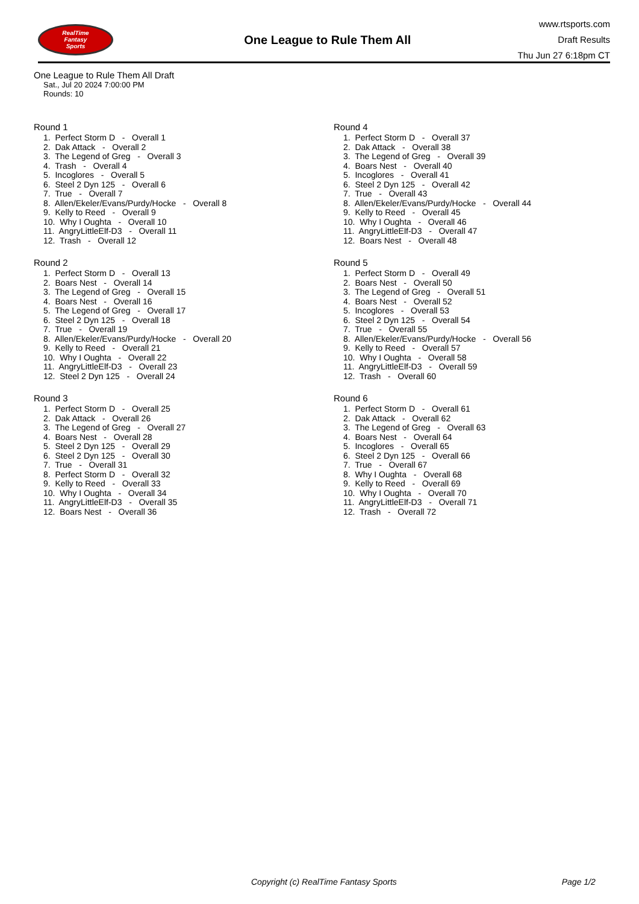RealTime
Fantasy
Sports
One League to Rule Them All
www.rtsports.com
Draft Results
Thu Jun 27 6:18pm CT
One League to Rule Them All Draft
Sat., Jul 20 2024 7:00:00 PM
Rounds: 10
Round 1
1. Perfect Storm D - Overall 1 2. Dak Attack - Overall 2 3. The Legend of Greg - Overall 3 4. Trash - Overall 4 5. Incoglores - Overall 5 6. Steel 2 Dyn 125 - Overall 6 7. True - Overall 7 8. Allen/Ekeler/Evans/Purdy/Hocke - Overall 8 9. Kelly to Reed - Overall 9 10. Why I Oughta - Overall 10 11. AngryLittleElf-D3 - Overall 11 12. Trash - Overall 12
Round 2
1. Perfect Storm D - Overall 13 2. Boars Nest - Overall 14 3. The Legend of Greg - Overall 15 4. Boars Nest - Overall 16 5. The Legend of Greg - Overall 17 6. Steel 2 Dyn 125 - Overall 18 7. True - Overall 19 8. Allen/Ekeler/Evans/Purdy/Hocke - Overall 20 9. Kelly to Reed - Overall 21 10. Why I Oughta - Overall 22 11. AngryLittleElf-D3 - Overall 23 12. Steel 2 Dyn 125 - Overall 24
Round 3
1. Perfect Storm D - Overall 25 2. Dak Attack - Overall 26 3. The Legend of Greg - Overall 27 4. Boars Nest - Overall 28 5. Steel 2 Dyn 125 - Overall 29 6. Steel 2 Dyn 125 - Overall 30 7. True - Overall 31 8. Perfect Storm D - Overall 32 9. Kelly to Reed - Overall 33 10. Why I Oughta - Overall 34 11. AngryLittleElf-D3 - Overall 35 12. Boars Nest - Overall 36
Round 4
1. Perfect Storm D - Overall 37 2. Dak Attack - Overall 38 3. The Legend of Greg - Overall 39 4. Boars Nest - Overall 40 5. Incoglores - Overall 41 6. Steel 2 Dyn 125 - Overall 42 7. True - Overall 43 8. Allen/Ekeler/Evans/Purdy/Hocke - Overall 44 9. Kelly to Reed - Overall 45 10. Why I Oughta - Overall 46 11. AngryLittleElf-D3 - Overall 47 12. Boars Nest - Overall 48
Round 5
1. Perfect Storm D - Overall 49 2. Boars Nest - Overall 50 3. The Legend of Greg - Overall 51 4. Boars Nest - Overall 52 5. Incoglores - Overall 53 6. Steel 2 Dyn 125 - Overall 54 7. True - Overall 55 8. Allen/Ekeler/Evans/Purdy/Hocke - Overall 56 9. Kelly to Reed - Overall 57 10. Why I Oughta - Overall 58 11. AngryLittleElf-D3 - Overall 59 12. Trash - Overall 60
Round 6
1. Perfect Storm D - Overall 61 2. Dak Attack - Overall 62 3. The Legend of Greg - Overall 63 4. Boars Nest - Overall 64 5. Incoglores - Overall 65 6. Steel 2 Dyn 125 - Overall 66 7. True - Overall 67 8. Why I Oughta - Overall 68 9. Kelly to Reed - Overall 69 10. Why I Oughta - Overall 70 11. AngryLittleElf-D3 - Overall 71 12. Trash - Overall 72
Copyright (c) RealTime Fantasy Sports Page 1/2